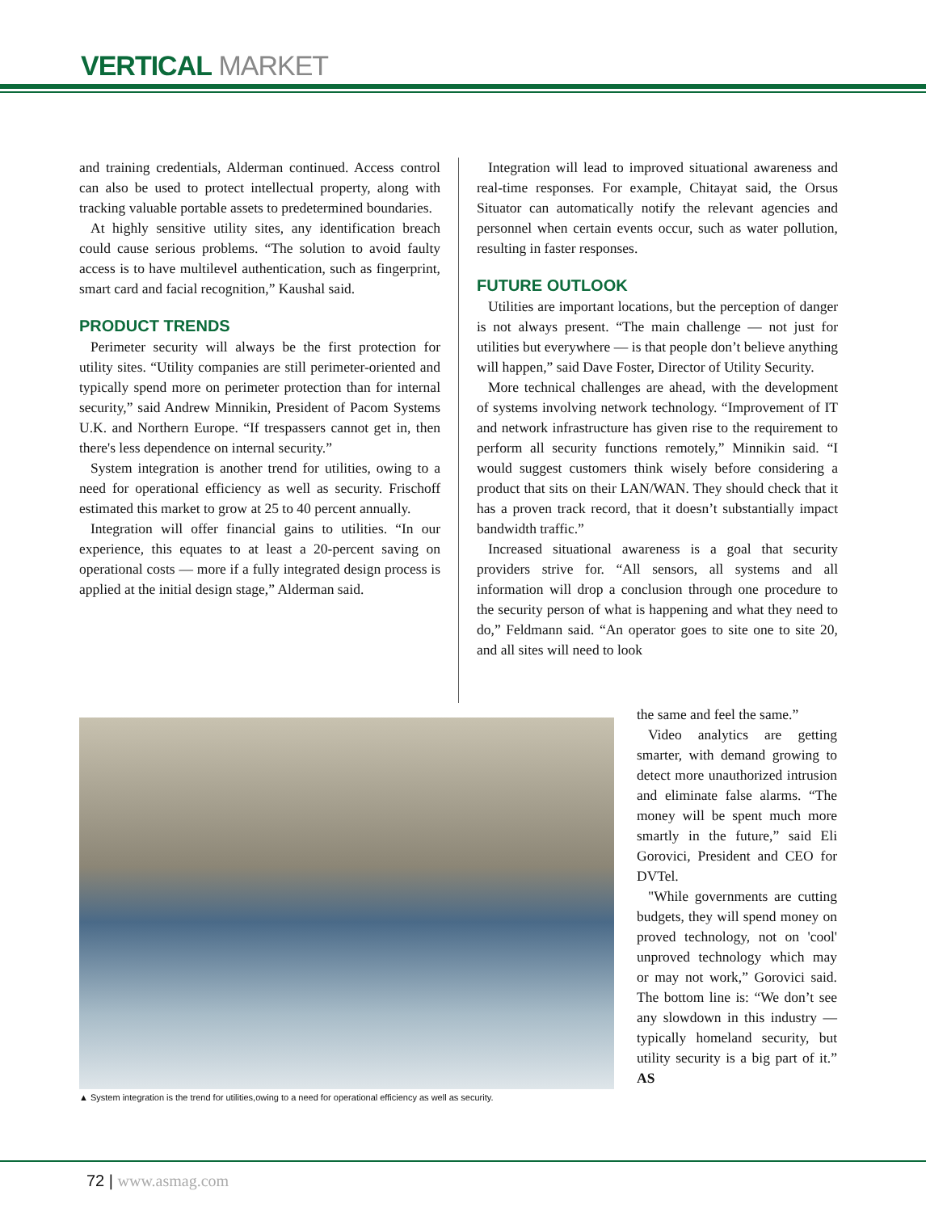VERTICAL MARKET
and training credentials, Alderman continued. Access control can also be used to protect intellectual property, along with tracking valuable portable assets to predetermined boundaries.
At highly sensitive utility sites, any identification breach could cause serious problems. “The solution to avoid faulty access is to have multilevel authentication, such as fingerprint, smart card and facial recognition,” Kaushal said.
PRODUCT TRENDS
Perimeter security will always be the first protection for utility sites. “Utility companies are still perimeter-oriented and typically spend more on perimeter protection than for internal security,” said Andrew Minnikin, President of Pacom Systems U.K. and Northern Europe. “If trespassers cannot get in, then there's less dependence on internal security.”
System integration is another trend for utilities, owing to a need for operational efficiency as well as security. Frischoff estimated this market to grow at 25 to 40 percent annually.
Integration will offer financial gains to utilities. “In our experience, this equates to at least a 20-percent saving on operational costs — more if a fully integrated design process is applied at the initial design stage,” Alderman said.
Integration will lead to improved situational awareness and real-time responses. For example, Chitayat said, the Orsus Situator can automatically notify the relevant agencies and personnel when certain events occur, such as water pollution, resulting in faster responses.
FUTURE OUTLOOK
Utilities are important locations, but the perception of danger is not always present. “The main challenge — not just for utilities but everywhere — is that people don’t believe anything will happen,” said Dave Foster, Director of Utility Security.
More technical challenges are ahead, with the development of systems involving network technology. “Improvement of IT and network infrastructure has given rise to the requirement to perform all security functions remotely,” Minnikin said. “I would suggest customers think wisely before considering a product that sits on their LAN/WAN. They should check that it has a proven track record, that it doesn’t substantially impact bandwidth traffic.”
Increased situational awareness is a goal that security providers strive for. “All sensors, all systems and all information will drop a conclusion through one procedure to the security person of what is happening and what they need to do,” Feldmann said. “An operator goes to site one to site 20, and all sites will need to look
▲ System integration is the trend for utilities,owing to a need for operational efficiency as well as security.
the same and feel the same.”
Video analytics are getting smarter, with demand growing to detect more unauthorized intrusion and eliminate false alarms. “The money will be spent much more smartly in the future,” said Eli Gorovici, President and CEO for DVTel.
"While governments are cutting budgets, they will spend money on proved technology, not on 'cool' unproved technology which may or may not work,” Gorovici said. The bottom line is: “We don’t see any slowdown in this industry — typically homeland security, but utility security is a big part of it.” AS
72 | www.asmag.com